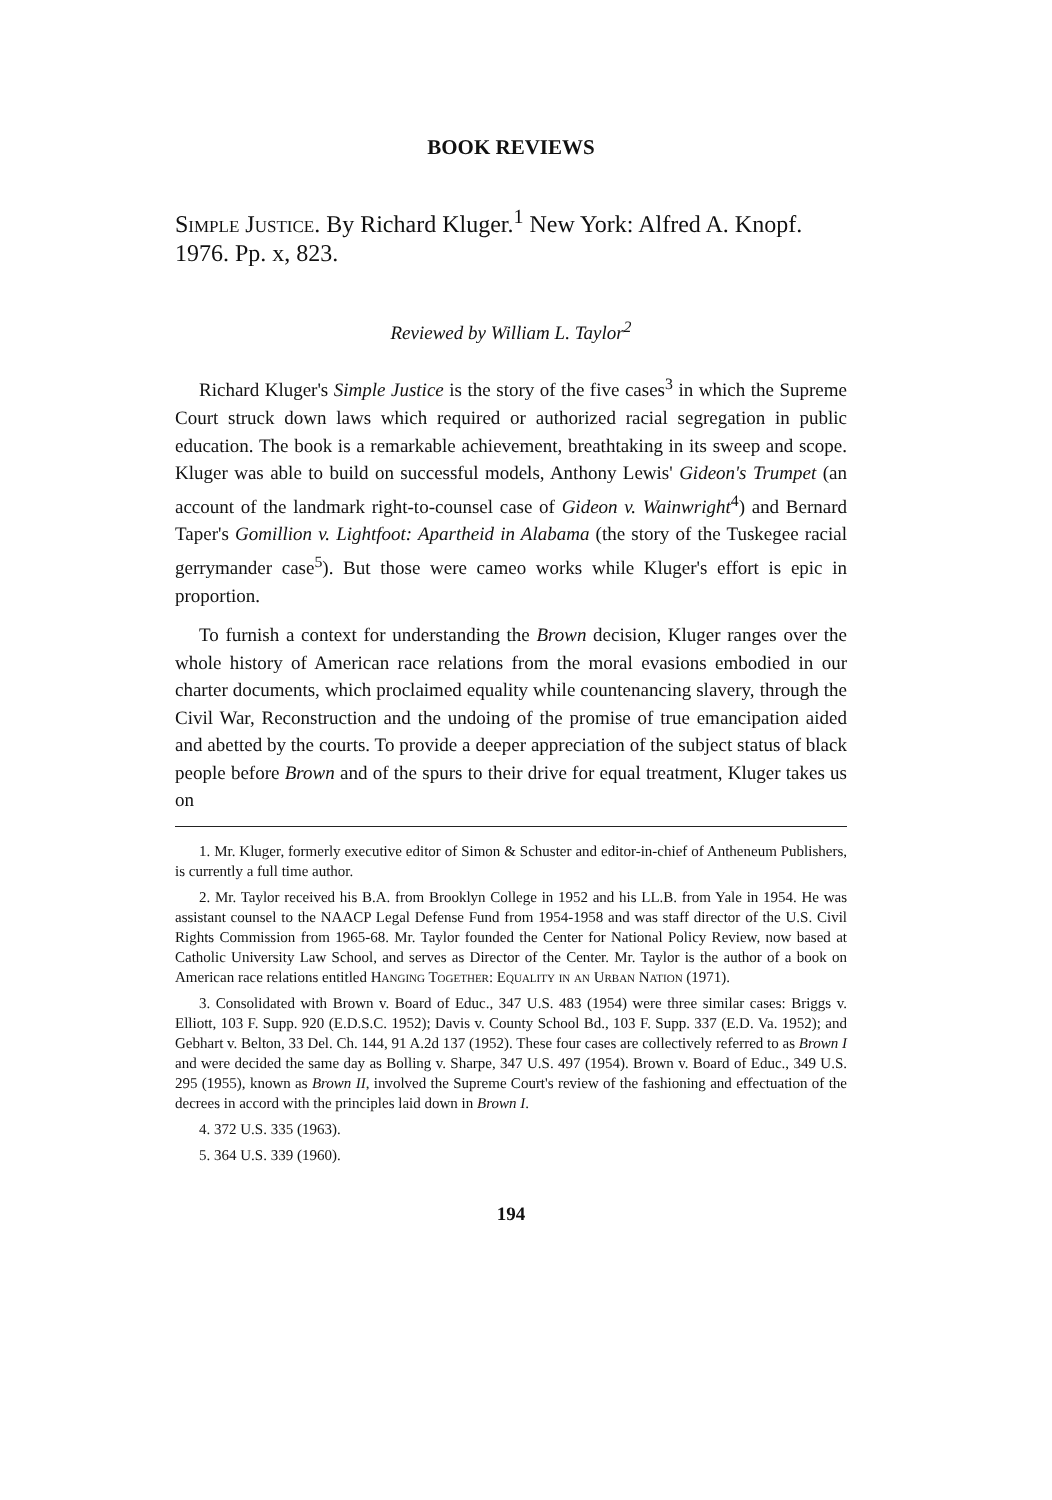BOOK REVIEWS
Simple Justice. By Richard Kluger.<sup>1</sup> New York: Alfred A. Knopf. 1976. Pp. x, 823.
Reviewed by William L. Taylor<sup>2</sup>
Richard Kluger's Simple Justice is the story of the five cases<sup>3</sup> in which the Supreme Court struck down laws which required or authorized racial segregation in public education. The book is a remarkable achievement, breathtaking in its sweep and scope. Kluger was able to build on successful models, Anthony Lewis' Gideon's Trumpet (an account of the landmark right-to-counsel case of Gideon v. Wainwright<sup>4</sup>) and Bernard Taper's Gomillion v. Lightfoot: Apartheid in Alabama (the story of the Tuskegee racial gerrymander case<sup>5</sup>). But those were cameo works while Kluger's effort is epic in proportion.
To furnish a context for understanding the Brown decision, Kluger ranges over the whole history of American race relations from the moral evasions embodied in our charter documents, which proclaimed equality while countenancing slavery, through the Civil War, Reconstruction and the undoing of the promise of true emancipation aided and abetted by the courts. To provide a deeper appreciation of the subject status of black people before Brown and of the spurs to their drive for equal treatment, Kluger takes us on
1. Mr. Kluger, formerly executive editor of Simon & Schuster and editor-in-chief of Antheneum Publishers, is currently a full time author.
2. Mr. Taylor received his B.A. from Brooklyn College in 1952 and his LL.B. from Yale in 1954. He was assistant counsel to the NAACP Legal Defense Fund from 1954-1958 and was staff director of the U.S. Civil Rights Commission from 1965-68. Mr. Taylor founded the Center for National Policy Review, now based at Catholic University Law School, and serves as Director of the Center. Mr. Taylor is the author of a book on American race relations entitled Hanging Together: Equality in an Urban Nation (1971).
3. Consolidated with Brown v. Board of Educ., 347 U.S. 483 (1954) were three similar cases: Briggs v. Elliott, 103 F. Supp. 920 (E.D.S.C. 1952); Davis v. County School Bd., 103 F. Supp. 337 (E.D. Va. 1952); and Gebhart v. Belton, 33 Del. Ch. 144, 91 A.2d 137 (1952). These four cases are collectively referred to as Brown I and were decided the same day as Bolling v. Sharpe, 347 U.S. 497 (1954). Brown v. Board of Educ., 349 U.S. 295 (1955), known as Brown II, involved the Supreme Court's review of the fashioning and effectuation of the decrees in accord with the principles laid down in Brown I.
4. 372 U.S. 335 (1963).
5. 364 U.S. 339 (1960).
194